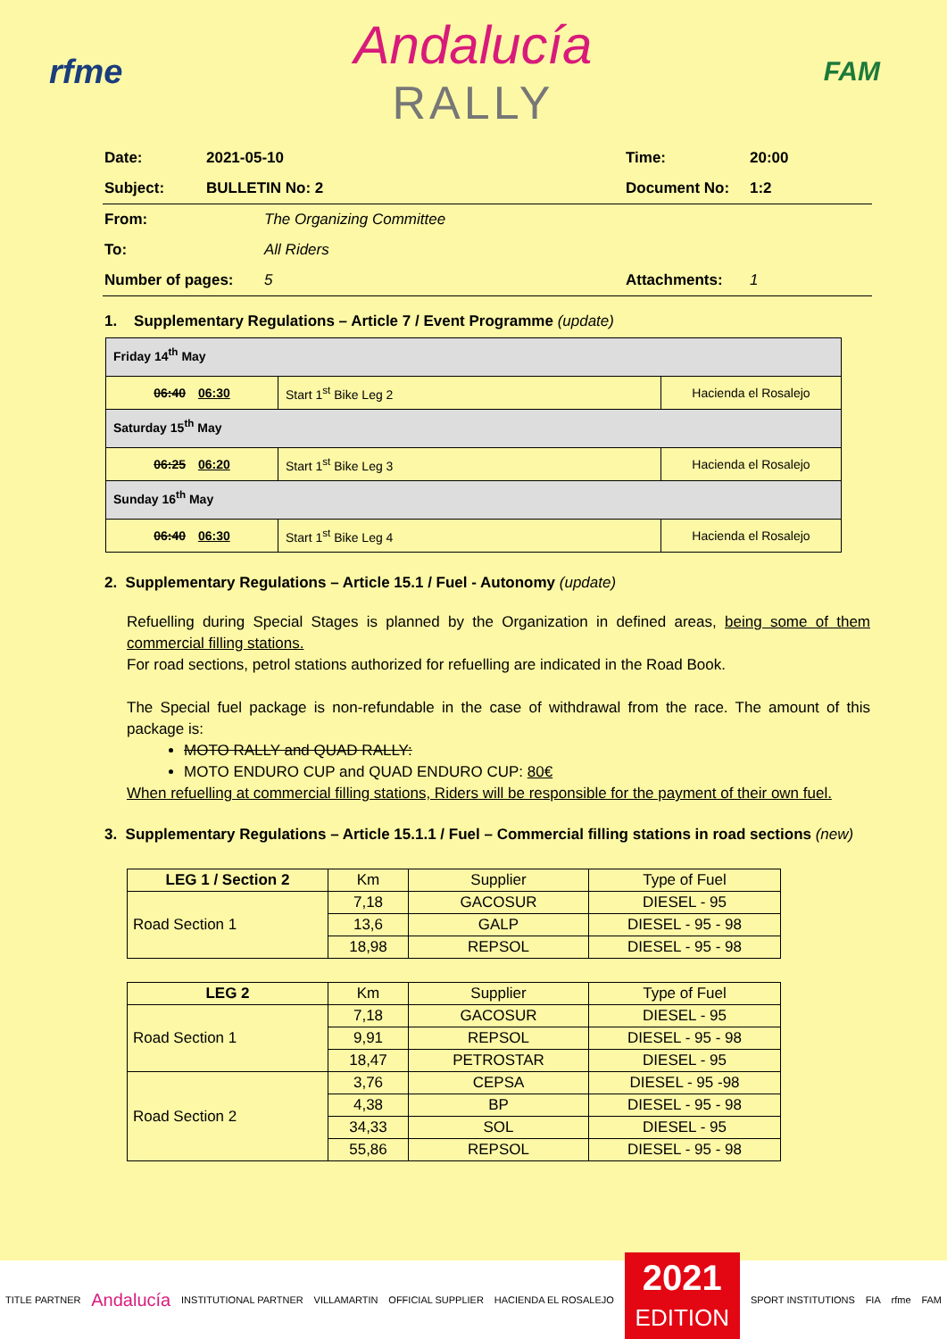rfme
Andalucía
RALLY
FAM
| Date: | 2021-05-10 | Time: | 20:00 |
| Subject: | BULLETIN No: 2 | Document No: | 1:2 |
| From: | The Organizing Committee | | |
| To: | All Riders | | |
| Number of pages: | 5 | Attachments: | 1 |
1. Supplementary Regulations – Article 7 / Event Programme (update)
| Friday 14<sup>th</sup> May | | |
| 06:40 06:30 | Start 1<sup>st</sup> Bike Leg 2 | Hacienda el Rosalejo |
| Saturday 15<sup>th</sup> May | | |
| 06:25 06:20 | Start 1<sup>st</sup> Bike Leg 3 | Hacienda el Rosalejo |
| Sunday 16<sup>th</sup> May | | |
| 06:40 06:30 | Start 1<sup>st</sup> Bike Leg 4 | Hacienda el Rosalejo |
2. Supplementary Regulations – Article 15.1 / Fuel - Autonomy (update)
Refuelling during Special Stages is planned by the Organization in defined areas, being some of them commercial filling stations.
For road sections, petrol stations authorized for refuelling are indicated in the Road Book.
The Special fuel package is non-refundable in the case of withdrawal from the race. The amount of this package is:
MOTO RALLY and QUAD RALLY:
MOTO ENDURO CUP and QUAD ENDURO CUP: 80€
When refuelling at commercial filling stations, Riders will be responsible for the payment of their own fuel.
3. Supplementary Regulations – Article 15.1.1 / Fuel – Commercial filling stations in road sections (new)
| LEG 1 / Section 2 | Km | Supplier | Type of Fuel |
| --- | --- | --- | --- |
| Road Section 1 | 7,18 | GACOSUR | DIESEL - 95 |
| | 13,6 | GALP | DIESEL - 95 - 98 |
| | 18,98 | REPSOL | DIESEL - 95 - 98 |
| LEG 2 | Km | Supplier | Type of Fuel |
| --- | --- | --- | --- |
| Road Section 1 | 7,18 | GACOSUR | DIESEL - 95 |
| | 9,91 | REPSOL | DIESEL - 95 - 98 |
| | 18,47 | PETROSTAR | DIESEL - 95 |
| Road Section 2 | 3,76 | CEPSA | DIESEL - 95 -98 |
| | 4,38 | BP | DIESEL - 95 - 98 |
| | 34,33 | SOL | DIESEL - 95 |
| | 55,86 | REPSOL | DIESEL - 95 - 98 |
TITLE PARTNER Andalucía INSTITUTIONAL PARTNER VILLAMARTIN OFFICIAL SUPPLIER HACIENDA EL ROSALEJO
2021
EDITION
SPORT INSTITUTIONS FIA rfme FAM